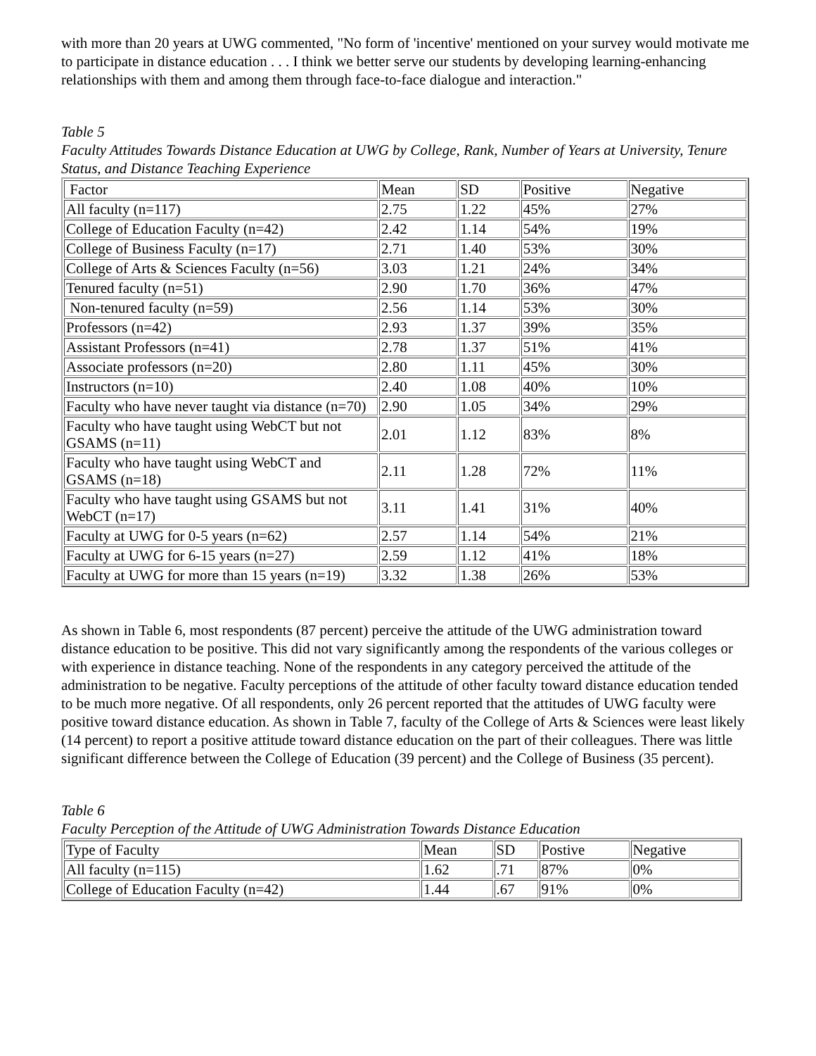with more than 20 years at UWG commented, "No form of 'incentive' mentioned on your survey would motivate me to participate in distance education . . . I think we better serve our students by developing learning-enhancing relationships with them and among them through face-to-face dialogue and interaction."
Table 5
Faculty Attitudes Towards Distance Education at UWG by College, Rank, Number of Years at University, Tenure Status, and Distance Teaching Experience
| Factor | Mean | SD | Positive | Negative |
| All faculty (n=117) | 2.75 | 1.22 | 45% | 27% |
| College of Education Faculty (n=42) | 2.42 | 1.14 | 54% | 19% |
| College of Business Faculty (n=17) | 2.71 | 1.40 | 53% | 30% |
| College of Arts & Sciences Faculty (n=56) | 3.03 | 1.21 | 24% | 34% |
| Tenured faculty (n=51) | 2.90 | 1.70 | 36% | 47% |
| Non-tenured faculty (n=59) | 2.56 | 1.14 | 53% | 30% |
| Professors (n=42) | 2.93 | 1.37 | 39% | 35% |
| Assistant Professors (n=41) | 2.78 | 1.37 | 51% | 41% |
| Associate professors (n=20) | 2.80 | 1.11 | 45% | 30% |
| Instructors (n=10) | 2.40 | 1.08 | 40% | 10% |
| Faculty who have never taught via distance (n=70) | 2.90 | 1.05 | 34% | 29% |
| Faculty who have taught using WebCT but not GSAMS (n=11) | 2.01 | 1.12 | 83% | 8% |
| Faculty who have taught using WebCT and GSAMS (n=18) | 2.11 | 1.28 | 72% | 11% |
| Faculty who have taught using GSAMS but not WebCT (n=17) | 3.11 | 1.41 | 31% | 40% |
| Faculty at UWG for 0-5 years (n=62) | 2.57 | 1.14 | 54% | 21% |
| Faculty at UWG for 6-15 years (n=27) | 2.59 | 1.12 | 41% | 18% |
| Faculty at UWG for more than 15 years (n=19) | 3.32 | 1.38 | 26% | 53% |
As shown in Table 6, most respondents (87 percent) perceive the attitude of the UWG administration toward distance education to be positive. This did not vary significantly among the respondents of the various colleges or with experience in distance teaching. None of the respondents in any category perceived the attitude of the administration to be negative. Faculty perceptions of the attitude of other faculty toward distance education tended to be much more negative. Of all respondents, only 26 percent reported that the attitudes of UWG faculty were positive toward distance education. As shown in Table 7, faculty of the College of Arts & Sciences were least likely (14 percent) to report a positive attitude toward distance education on the part of their colleagues. There was little significant difference between the College of Education (39 percent) and the College of Business (35 percent).
Table 6
Faculty Perception of the Attitude of UWG Administration Towards Distance Education
| Type of Faculty | Mean | SD | Postive | Negative |
| All faculty (n=115) | 1.62 | .71 | 87% | 0% |
| College of Education Faculty (n=42) | 1.44 | .67 | 91% | 0% |